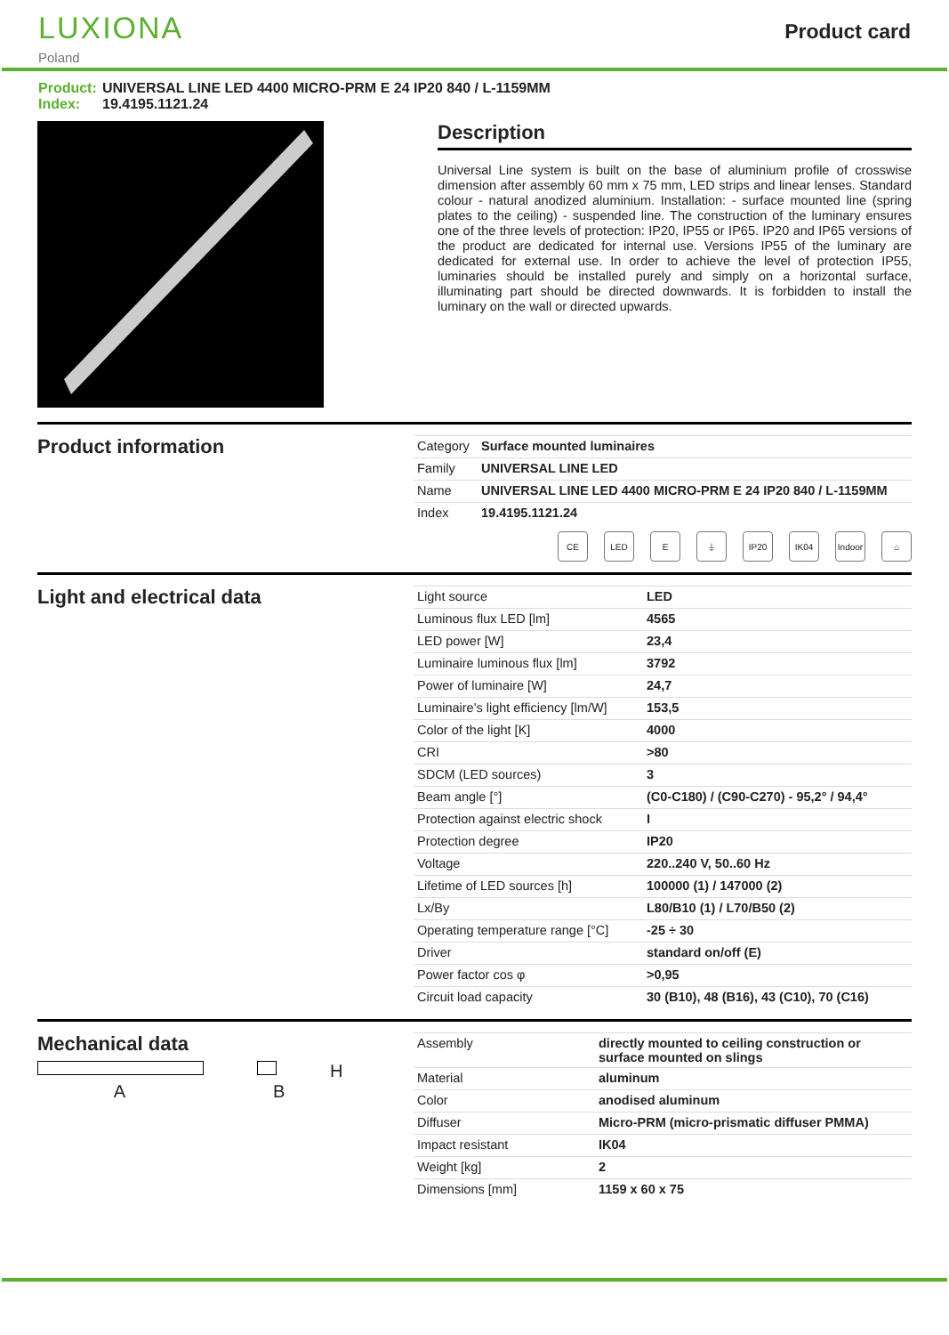LUXIONA
Poland
Product card
Product: UNIVERSAL LINE LED 4400 MICRO-PRM E 24 IP20 840 / L-1159MM
Index: 19.4195.1121.24
Description
Universal Line system is built on the base of aluminium profile of crosswise dimension after assembly 60 mm x 75 mm, LED strips and linear lenses. Standard colour - natural anodized aluminium. Installation: - surface mounted line (spring plates to the ceiling) - suspended line. The construction of the luminary ensures one of the three levels of protection: IP20, IP55 or IP65. IP20 and IP65 versions of the product are dedicated for internal use. Versions IP55 of the luminary are dedicated for external use. In order to achieve the level of protection IP55, luminaries should be installed purely and simply on a horizontal surface, illuminating part should be directed downwards. It is forbidden to install the luminary on the wall or directed upwards.
Product information
| Category | Surface mounted luminaires |
| Family | UNIVERSAL LINE LED |
| Name | UNIVERSAL LINE LED 4400 MICRO-PRM E 24 IP20 840 / L-1159MM |
| Index | 19.4195.1121.24 |
CE LED E ⏚ IP20 IK04 Indoor
⌂
Light and electrical data
| Light source | LED |
| Luminous flux LED [lm] | 4565 |
| LED power [W] | 23,4 |
| Luminaire luminous flux [lm] | 3792 |
| Power of luminaire [W] | 24,7 |
| Luminaire's light efficiency [lm/W] | 153,5 |
| Color of the light [K] | 4000 |
| CRI | >80 |
| SDCM (LED sources) | 3 |
| Beam angle [°] | (C0-C180) / (C90-C270) - 95,2° / 94,4° |
| Protection against electric shock | I |
| Protection degree | IP20 |
| Voltage | 220..240 V, 50..60 Hz |
| Lifetime of LED sources [h] | 100000 (1) / 147000 (2) |
| Lx/By | L80/B10 (1) / L70/B50 (2) |
| Operating temperature range [°C] | -25 ÷ 30 |
| Driver | standard on/off (E) |
| Power factor cos φ | >0,95 |
| Circuit load capacity | 30 (B10), 48 (B16), 43 (C10), 70 (C16) |
Mechanical data
H
A B
| Assembly | directly mounted to ceiling construction or surface mounted on slings |
| Material | aluminum |
| Color | anodised aluminum |
| Diffuser | Micro-PRM (micro-prismatic diffuser PMMA) |
| Impact resistant | IK04 |
| Weight [kg] | 2 |
| Dimensions [mm] | 1159 x 60 x 75 |